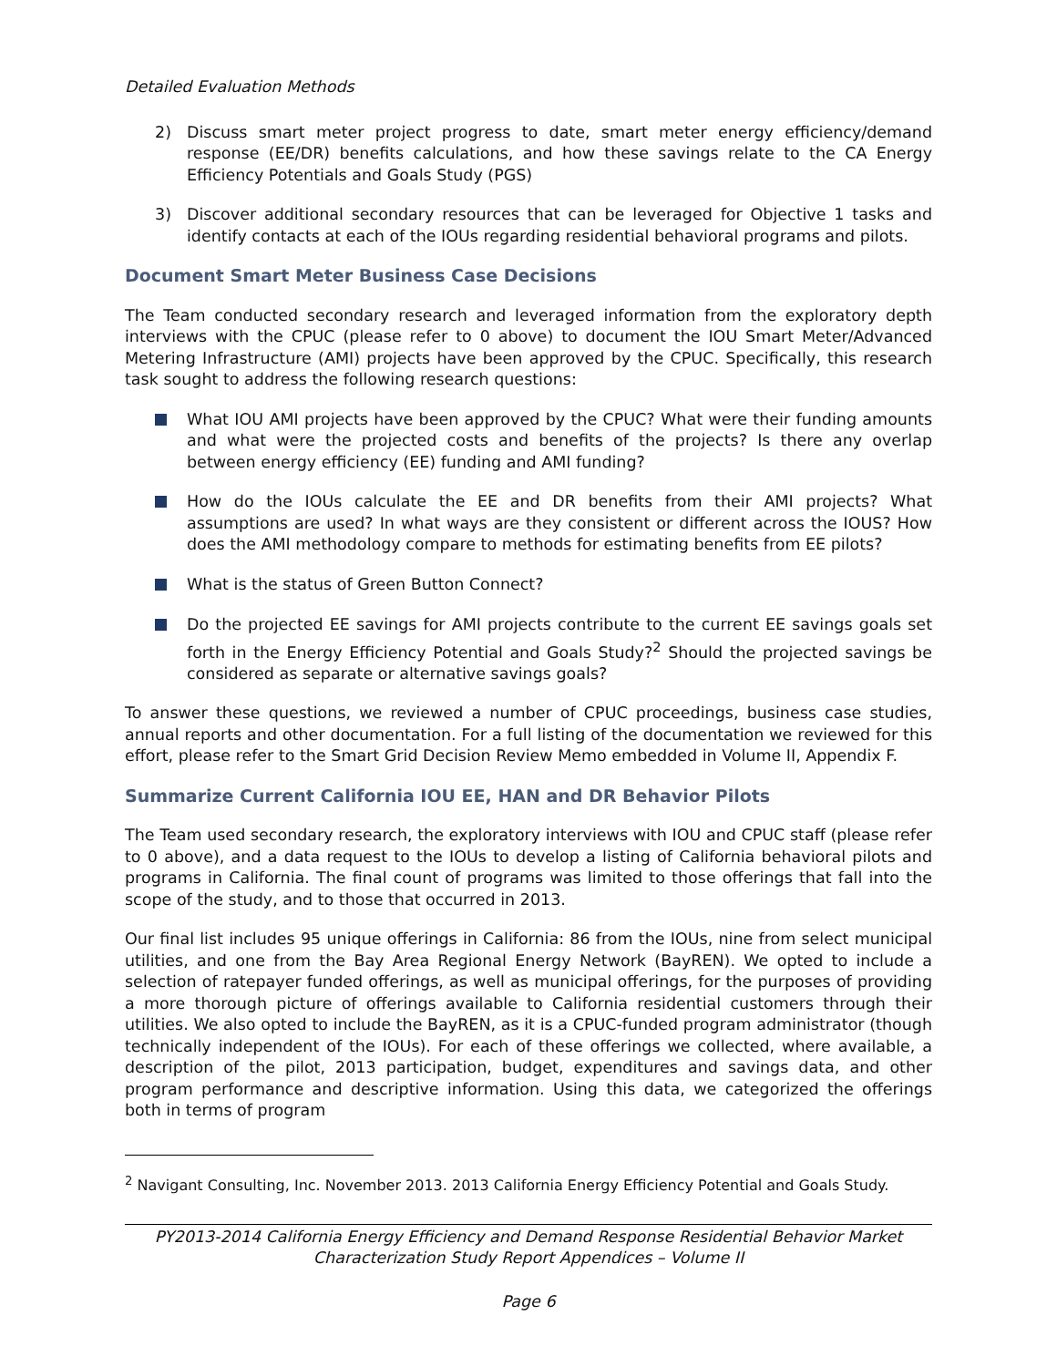Detailed Evaluation Methods
2) Discuss smart meter project progress to date, smart meter energy efficiency/demand response (EE/DR) benefits calculations, and how these savings relate to the CA Energy Efficiency Potentials and Goals Study (PGS)
3) Discover additional secondary resources that can be leveraged for Objective 1 tasks and identify contacts at each of the IOUs regarding residential behavioral programs and pilots.
Document Smart Meter Business Case Decisions
The Team conducted secondary research and leveraged information from the exploratory depth interviews with the CPUC (please refer to 0 above) to document the IOU Smart Meter/Advanced Metering Infrastructure (AMI) projects have been approved by the CPUC. Specifically, this research task sought to address the following research questions:
What IOU AMI projects have been approved by the CPUC? What were their funding amounts and what were the projected costs and benefits of the projects? Is there any overlap between energy efficiency (EE) funding and AMI funding?
How do the IOUs calculate the EE and DR benefits from their AMI projects? What assumptions are used? In what ways are they consistent or different across the IOUS? How does the AMI methodology compare to methods for estimating benefits from EE pilots?
What is the status of Green Button Connect?
Do the projected EE savings for AMI projects contribute to the current EE savings goals set forth in the Energy Efficiency Potential and Goals Study?<sup>2</sup> Should the projected savings be considered as separate or alternative savings goals?
To answer these questions, we reviewed a number of CPUC proceedings, business case studies, annual reports and other documentation. For a full listing of the documentation we reviewed for this effort, please refer to the Smart Grid Decision Review Memo embedded in Volume II, Appendix F.
Summarize Current California IOU EE, HAN and DR Behavior Pilots
The Team used secondary research, the exploratory interviews with IOU and CPUC staff (please refer to 0 above), and a data request to the IOUs to develop a listing of California behavioral pilots and programs in California. The final count of programs was limited to those offerings that fall into the scope of the study, and to those that occurred in 2013.
Our final list includes 95 unique offerings in California: 86 from the IOUs, nine from select municipal utilities, and one from the Bay Area Regional Energy Network (BayREN). We opted to include a selection of ratepayer funded offerings, as well as municipal offerings, for the purposes of providing a more thorough picture of offerings available to California residential customers through their utilities. We also opted to include the BayREN, as it is a CPUC-funded program administrator (though technically independent of the IOUs). For each of these offerings we collected, where available, a description of the pilot, 2013 participation, budget, expenditures and savings data, and other program performance and descriptive information. Using this data, we categorized the offerings both in terms of program
<sup>2</sup> Navigant Consulting, Inc. November 2013. 2013 California Energy Efficiency Potential and Goals Study.
PY2013-2014 California Energy Efficiency and Demand Response Residential Behavior Market
Characterization Study Report Appendices – Volume II
Page 6